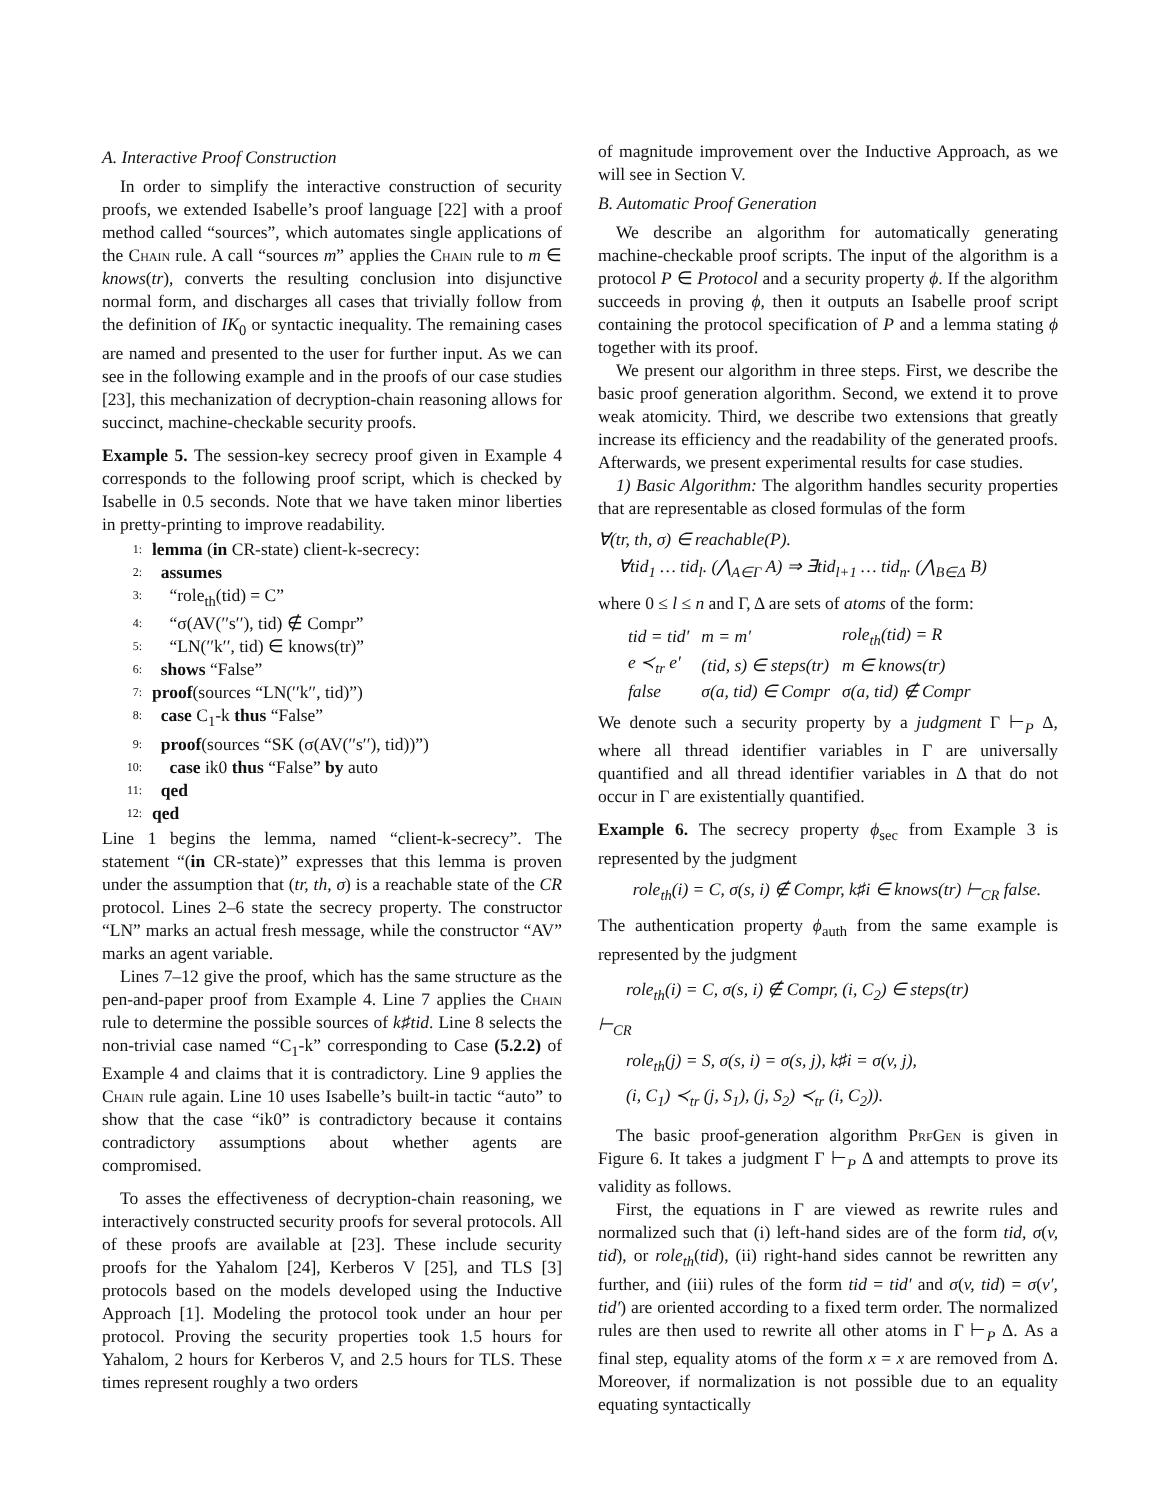A. Interactive Proof Construction
In order to simplify the interactive construction of security proofs, we extended Isabelle’s proof language [22] with a proof method called “sources”, which automates single applications of the Chain rule. A call “sources m” applies the Chain rule to m ∈ knows(tr), converts the resulting conclusion into disjunctive normal form, and discharges all cases that trivially follow from the definition of IK<sub>0</sub> or syntactic inequality. The remaining cases are named and presented to the user for further input. As we can see in the following example and in the proofs of our case studies [23], this mechanization of decryption-chain reasoning allows for succinct, machine-checkable security proofs.
Example 5. The session-key secrecy proof given in Example 4 corresponds to the following proof script, which is checked by Isabelle in 0.5 seconds. Note that we have taken minor liberties in pretty-printing to improve readability.
1: lemma (in CR-state) client-k-secrecy:
2: assumes
3: “role<sub>th</sub>(tid) = C”
4: “σ(AV(′′s′′), tid) ∉ Compr”
5: “LN(′′k′′, tid) ∈ knows(tr)”
6: shows “False”
7: proof(sources “LN(′′k′′, tid)”)
8: case C<sub>1</sub>-k thus “False”
9: proof(sources “SK (σ(AV(′′s′′), tid))”)
10: case ik0 thus “False” by auto
11: qed
12: qed
Line 1 begins the lemma, named “client-k-secrecy”. The statement “(in CR-state)” expresses that this lemma is proven under the assumption that (tr, th, σ) is a reachable state of the CR protocol. Lines 2–6 state the secrecy property. The constructor “LN” marks an actual fresh message, while the constructor “AV” marks an agent variable.
Lines 7–12 give the proof, which has the same structure as the pen-and-paper proof from Example 4. Line 7 applies the Chain rule to determine the possible sources of k♯tid. Line 8 selects the non-trivial case named “C<sub>1</sub>-k” corresponding to Case (5.2.2) of Example 4 and claims that it is contradictory. Line 9 applies the Chain rule again. Line 10 uses Isabelle’s built-in tactic “auto” to show that the case “ik0” is contradictory because it contains contradictory assumptions about whether agents are compromised.
To asses the effectiveness of decryption-chain reasoning, we interactively constructed security proofs for several protocols. All of these proofs are available at [23]. These include security proofs for the Yahalom [24], Kerberos V [25], and TLS [3] protocols based on the models developed using the Inductive Approach [1]. Modeling the protocol took under an hour per protocol. Proving the security properties took 1.5 hours for Yahalom, 2 hours for Kerberos V, and 2.5 hours for TLS. These times represent roughly a two orders
of magnitude improvement over the Inductive Approach, as we will see in Section V.
B. Automatic Proof Generation
We describe an algorithm for automatically generating machine-checkable proof scripts. The input of the algorithm is a protocol P ∈ Protocol and a security property ϕ. If the algorithm succeeds in proving ϕ, then it outputs an Isabelle proof script containing the protocol specification of P and a lemma stating ϕ together with its proof.
We present our algorithm in three steps. First, we describe the basic proof generation algorithm. Second, we extend it to prove weak atomicity. Third, we describe two extensions that greatly increase its efficiency and the readability of the generated proofs. Afterwards, we present experimental results for case studies.
1) Basic Algorithm: The algorithm handles security properties that are representable as closed formulas of the form
∀(tr, th, σ) ∈ reachable(P).
∀tid<sub>1</sub> … tid<sub>l</sub>. (⋀<sub>A∈Γ</sub> A) ⇒ ∃tid<sub>l+1</sub> … tid<sub>n</sub>. (⋀<sub>B∈Δ</sub> B)
where 0 ≤ l ≤ n and Γ, Δ are sets of atoms of the form:
| tid = tid′ | m = m′ | role<sub>th</sub>(tid) = R |
| e ≺<sub>tr</sub> e′ | (tid, s) ∈ steps(tr) | m ∈ knows(tr) |
| false | σ(a, tid) ∈ Compr | σ(a, tid) ∉ Compr |
We denote such a security property by a judgment Γ ⊢<sub>P</sub> Δ, where all thread identifier variables in Γ are universally quantified and all thread identifier variables in Δ that do not occur in Γ are existentially quantified.
Example 6. The secrecy property ϕ<sub>sec</sub> from Example 3 is represented by the judgment
role<sub>th</sub>(i) = C, σ(s, i) ∉ Compr, k♯i ∈ knows(tr) ⊢<sub>CR</sub> false.
The authentication property ϕ<sub>auth</sub> from the same example is represented by the judgment
role<sub>th</sub>(i) = C, σ(s, i) ∉ Compr, (i, C<sub>2</sub>) ∈ steps(tr)
⊢<sub>CR</sub>
role<sub>th</sub>(j) = S, σ(s, i) = σ(s, j), k♯i = σ(v, j),
(i, C<sub>1</sub>) ≺<sub>tr</sub> (j, S<sub>1</sub>), (j, S<sub>2</sub>) ≺<sub>tr</sub> (i, C<sub>2</sub>)).
The basic proof-generation algorithm PrfGen is given in Figure 6. It takes a judgment Γ ⊢<sub>P</sub> Δ and attempts to prove its validity as follows.
First, the equations in Γ are viewed as rewrite rules and normalized such that (i) left-hand sides are of the form tid, σ(v, tid), or role<sub>th</sub>(tid), (ii) right-hand sides cannot be rewritten any further, and (iii) rules of the form tid = tid′ and σ(v, tid) = σ(v′, tid′) are oriented according to a fixed term order. The normalized rules are then used to rewrite all other atoms in Γ ⊢<sub>P</sub> Δ. As a final step, equality atoms of the form x = x are removed from Δ. Moreover, if normalization is not possible due to an equality equating syntactically